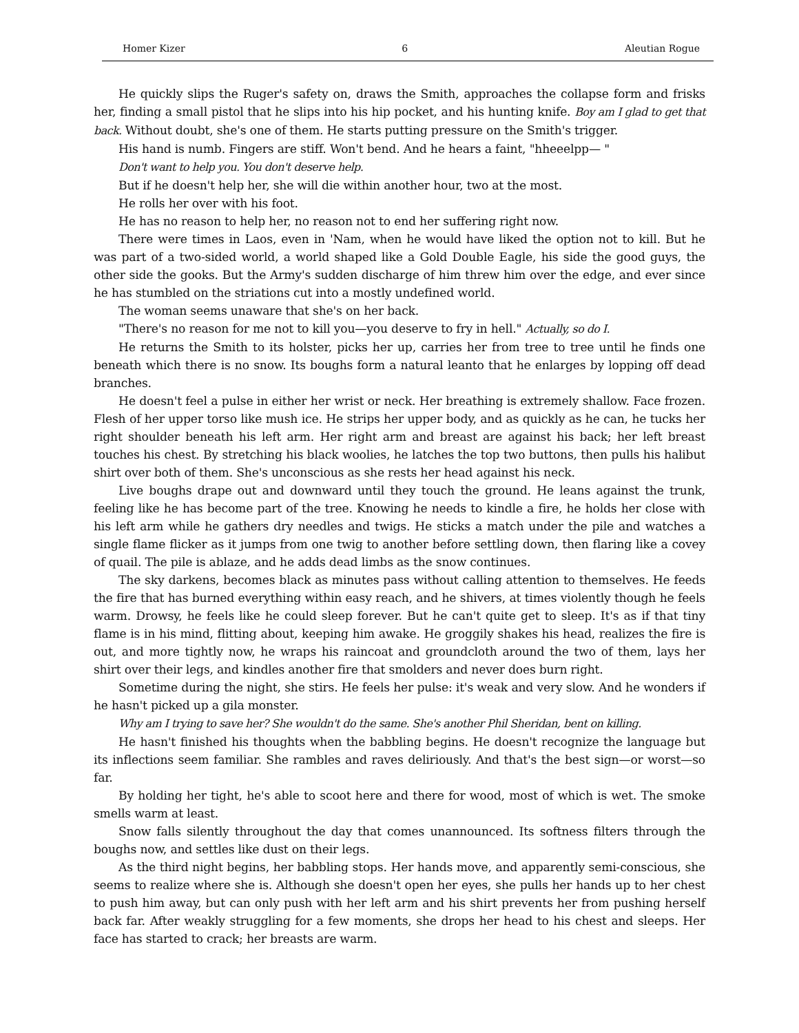Homer Kizer 6 Aleutian Rogue
He quickly slips the Ruger's safety on, draws the Smith, approaches the collapse form and frisks her, finding a small pistol that he slips into his hip pocket, and his hunting knife. Boy am I glad to get that back. Without doubt, she's one of them. He starts putting pressure on the Smith's trigger.
His hand is numb. Fingers are stiff. Won't bend. And he hears a faint, "hheeelpp— "
Don't want to help you. You don't deserve help.
But if he doesn't help her, she will die within another hour, two at the most.
He rolls her over with his foot.
He has no reason to help her, no reason not to end her suffering right now.
There were times in Laos, even in 'Nam, when he would have liked the option not to kill. But he was part of a two-sided world, a world shaped like a Gold Double Eagle, his side the good guys, the other side the gooks. But the Army's sudden discharge of him threw him over the edge, and ever since he has stumbled on the striations cut into a mostly undefined world.
The woman seems unaware that she's on her back.
"There's no reason for me not to kill you—you deserve to fry in hell." Actually, so do I.
He returns the Smith to its holster, picks her up, carries her from tree to tree until he finds one beneath which there is no snow. Its boughs form a natural leanto that he enlarges by lopping off dead branches.
He doesn't feel a pulse in either her wrist or neck. Her breathing is extremely shallow. Face frozen. Flesh of her upper torso like mush ice. He strips her upper body, and as quickly as he can, he tucks her right shoulder beneath his left arm. Her right arm and breast are against his back; her left breast touches his chest. By stretching his black woolies, he latches the top two buttons, then pulls his halibut shirt over both of them. She's unconscious as she rests her head against his neck.
Live boughs drape out and downward until they touch the ground. He leans against the trunk, feeling like he has become part of the tree. Knowing he needs to kindle a fire, he holds her close with his left arm while he gathers dry needles and twigs. He sticks a match under the pile and watches a single flame flicker as it jumps from one twig to another before settling down, then flaring like a covey of quail. The pile is ablaze, and he adds dead limbs as the snow continues.
The sky darkens, becomes black as minutes pass without calling attention to themselves. He feeds the fire that has burned everything within easy reach, and he shivers, at times violently though he feels warm. Drowsy, he feels like he could sleep forever. But he can't quite get to sleep. It's as if that tiny flame is in his mind, flitting about, keeping him awake. He groggily shakes his head, realizes the fire is out, and more tightly now, he wraps his raincoat and groundcloth around the two of them, lays her shirt over their legs, and kindles another fire that smolders and never does burn right.
Sometime during the night, she stirs. He feels her pulse: it's weak and very slow. And he wonders if he hasn't picked up a gila monster.
Why am I trying to save her? She wouldn't do the same. She's another Phil Sheridan, bent on killing.
He hasn't finished his thoughts when the babbling begins. He doesn't recognize the language but its inflections seem familiar. She rambles and raves deliriously. And that's the best sign—or worst—so far.
By holding her tight, he's able to scoot here and there for wood, most of which is wet. The smoke smells warm at least.
Snow falls silently throughout the day that comes unannounced. Its softness filters through the boughs now, and settles like dust on their legs.
As the third night begins, her babbling stops. Her hands move, and apparently semi-conscious, she seems to realize where she is. Although she doesn't open her eyes, she pulls her hands up to her chest to push him away, but can only push with her left arm and his shirt prevents her from pushing herself back far. After weakly struggling for a few moments, she drops her head to his chest and sleeps. Her face has started to crack; her breasts are warm.